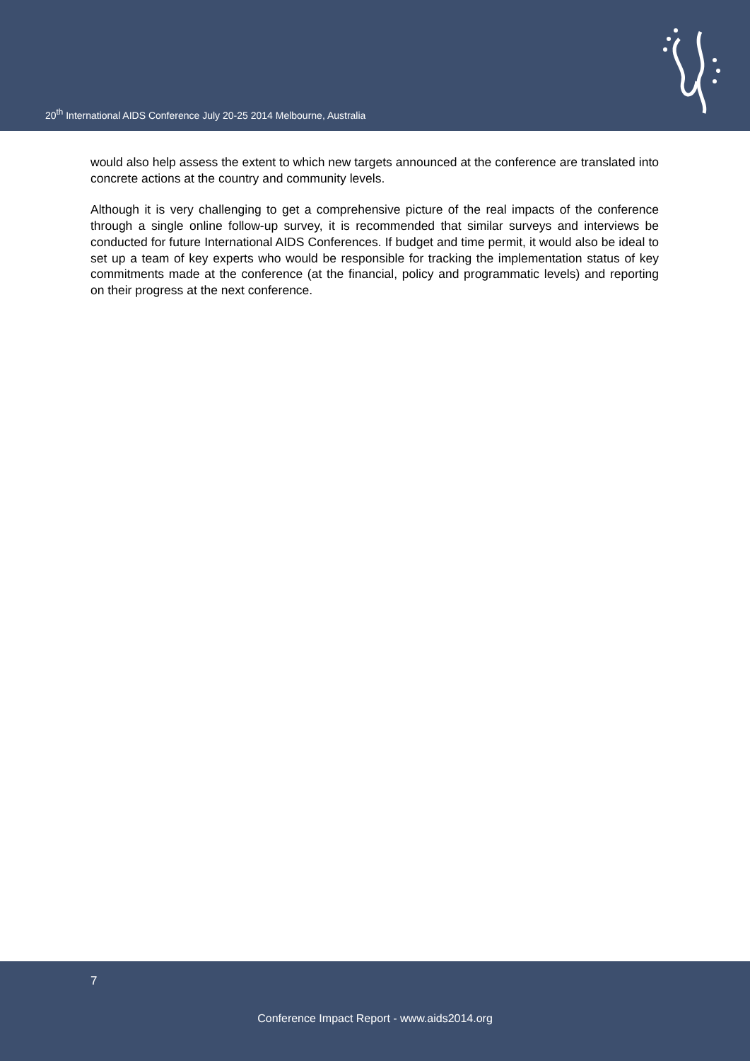20<sup>th</sup> International AIDS Conference July 20-25 2014 Melbourne, Australia
would also help assess the extent to which new targets announced at the conference are translated into concrete actions at the country and community levels.
Although it is very challenging to get a comprehensive picture of the real impacts of the conference through a single online follow-up survey, it is recommended that similar surveys and interviews be conducted for future International AIDS Conferences. If budget and time permit, it would also be ideal to set up a team of key experts who would be responsible for tracking the implementation status of key commitments made at the conference (at the financial, policy and programmatic levels) and reporting on their progress at the next conference.
7
Conference Impact Report - www.aids2014.org